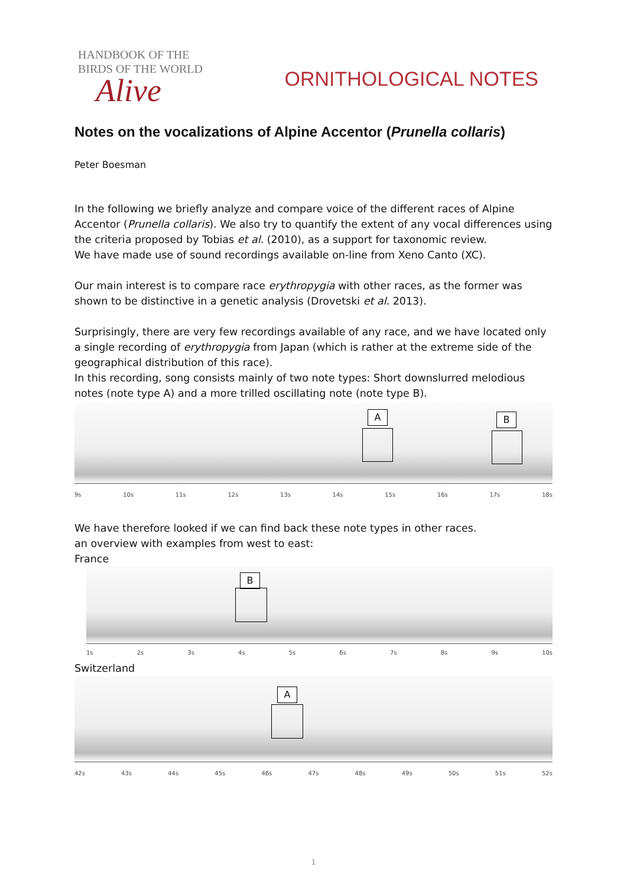HANDBOOK OF THE
BIRDS OF THE WORLD
Alive
ORNITHOLOGICAL NOTES
Notes on the vocalizations of Alpine Accentor (Prunella collaris)
Peter Boesman
In the following we briefly analyze and compare voice of the different races of Alpine Accentor (Prunella collaris). We also try to quantify the extent of any vocal differences using the criteria proposed by Tobias et al. (2010), as a support for taxonomic review.
We have made use of sound recordings available on-line from Xeno Canto (XC).
Our main interest is to compare race erythropygia with other races, as the former was shown to be distinctive in a genetic analysis (Drovetski et al. 2013).
Surprisingly, there are very few recordings available of any race, and we have located only a single recording of erythropygia from Japan (which is rather at the extreme side of the geographical distribution of this race).
In this recording, song consists mainly of two note types: Short downslurred melodious notes (note type A) and a more trilled oscillating note (note type B).
A B
9s 10s 11s 12s 13s 14s 15s 16s 17s 18s
We have therefore looked if we can find back these note types in other races.
an overview with examples from west to east:
France
B
1s 2s 3s 4s 5s 6s 7s 8s 9s 10s
Switzerland
A
42s 43s 44s 45s 46s 47s 48s 49s 50s 51s 52s
1